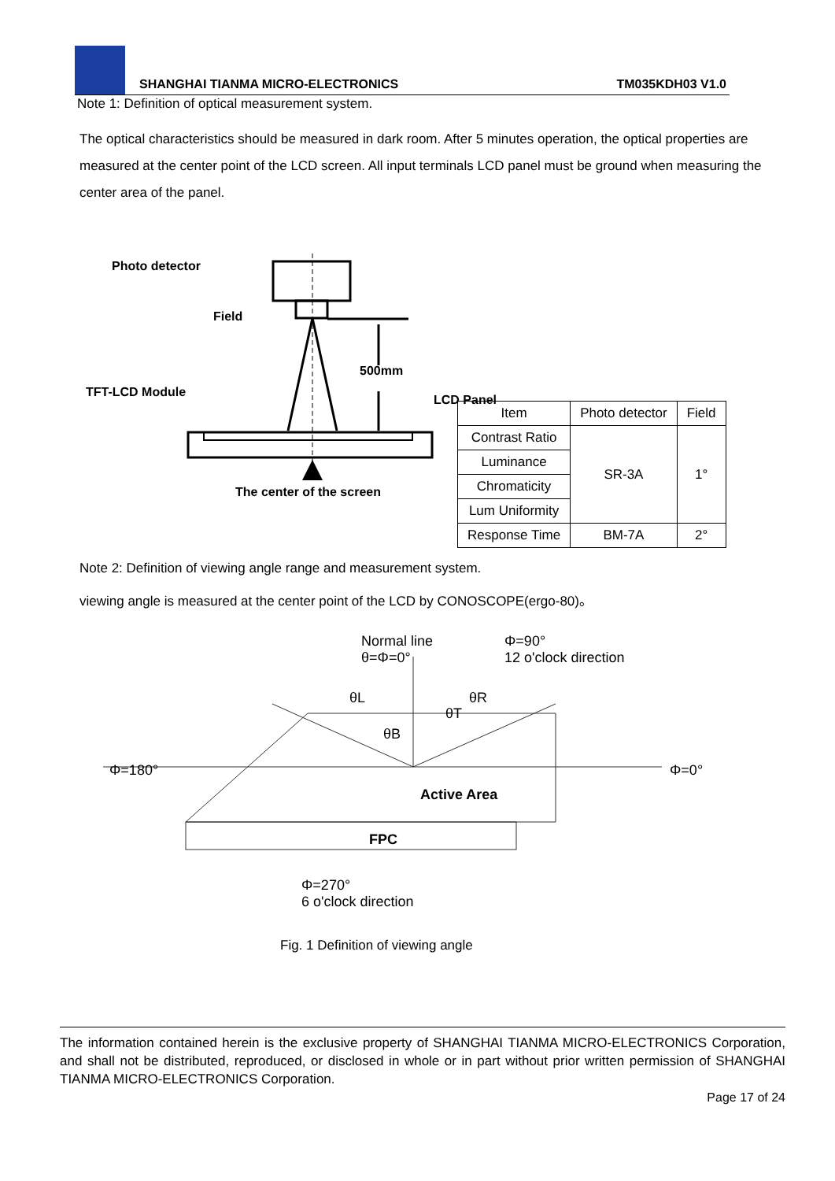SHANGHAI TIANMA MICRO-ELECTRONICS TM035KDH03 V1.0
Note 1: Definition of optical measurement system.
The optical characteristics should be measured in dark room. After 5 minutes operation, the optical properties are measured at the center point of the LCD screen. All input terminals LCD panel must be ground when measuring the center area of the panel.
Photo detector
Field
500mm
TFT-LCD Module
LCD Panel
The center of the screen
| Item | Photo detector | Field |
| Contrast Ratio | SR-3A | 1° |
| Luminance | | |
| Chromaticity | | |
| Lum Uniformity | | |
| Response Time | BM-7A | 2° |
Note 2: Definition of viewing angle range and measurement system.
viewing angle is measured at the center point of the LCD by CONOSCOPE(ergo-80)。
Normal line
θ=Φ=0°
Φ=90°
12 o'clock direction
θL
θT
θR
θB
Φ=180° Φ=0°
Active Area
FPC
Φ=270°
6 o'clock direction
Fig. 1 Definition of viewing angle
The information contained herein is the exclusive property of SHANGHAI TIANMA MICRO-ELECTRONICS Corporation, and shall not be distributed, reproduced, or disclosed in whole or in part without prior written permission of SHANGHAI TIANMA MICRO-ELECTRONICS Corporation.
Page 17 of 24